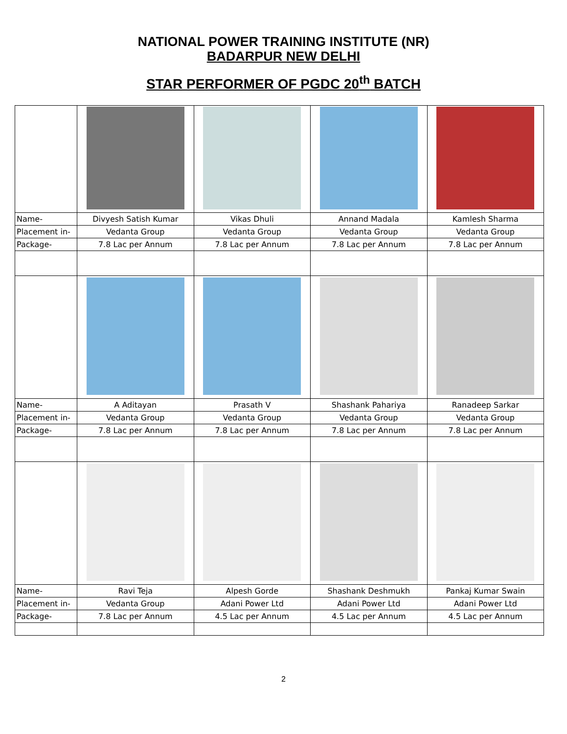NATIONAL POWER TRAINING INSTITUTE (NR)
BADARPUR NEW DELHI
STAR PERFORMER OF PGDC 20<sup>th</sup> BATCH
| Name- | Divyesh Satish Kumar | Vikas Dhuli | Annand Madala | Kamlesh Sharma |
| Placement in- | Vedanta Group | Vedanta Group | Vedanta Group | Vedanta Group |
| Package- | 7.8 Lac per Annum | 7.8 Lac per Annum | 7.8 Lac per Annum | 7.8 Lac per Annum |
| Name- | A Aditayan | Prasath V | Shashank Pahariya | Ranadeep Sarkar |
| Placement in- | Vedanta Group | Vedanta Group | Vedanta Group | Vedanta Group |
| Package- | 7.8 Lac per Annum | 7.8 Lac per Annum | 7.8 Lac per Annum | 7.8 Lac per Annum |
| Name- | Ravi Teja | Alpesh Gorde | Shashank Deshmukh | Pankaj Kumar Swain |
| Placement in- | Vedanta Group | Adani Power Ltd | Adani Power Ltd | Adani Power Ltd |
| Package- | 7.8 Lac per Annum | 4.5 Lac per Annum | 4.5 Lac per Annum | 4.5 Lac per Annum |
2